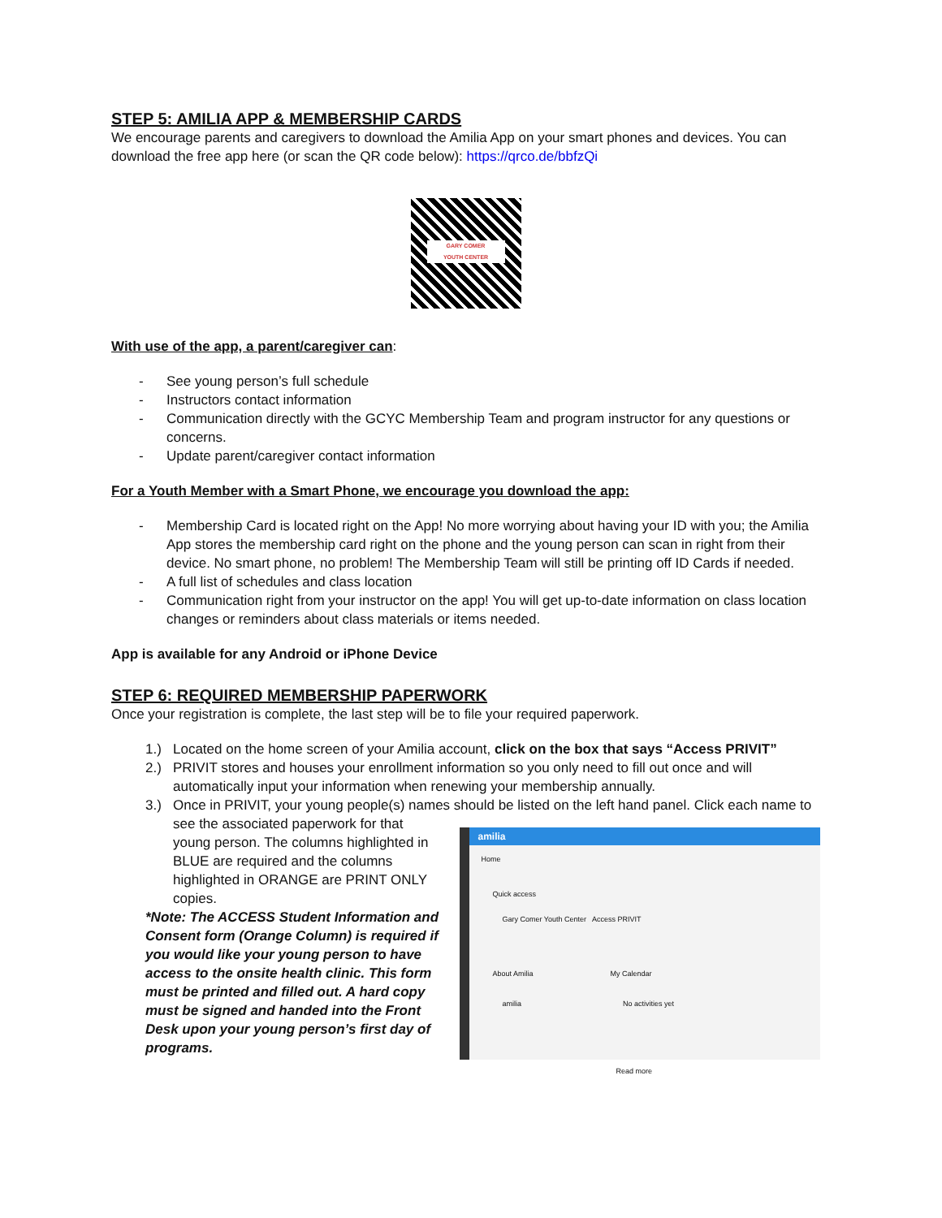STEP 5: AMILIA APP & MEMBERSHIP CARDS
We encourage parents and caregivers to download the Amilia App on your smart phones and devices. You can download the free app here (or scan the QR code below): https://qrco.de/bbfzQi
GARY COMER
YOUTH CENTER
With use of the app, a parent/caregiver can:
- See young person’s full schedule
- Instructors contact information
- Communication directly with the GCYC Membership Team and program instructor for any questions or concerns.
- Update parent/caregiver contact information
For a Youth Member with a Smart Phone, we encourage you download the app:
- Membership Card is located right on the App! No more worrying about having your ID with you; the Amilia App stores the membership card right on the phone and the young person can scan in right from their device. No smart phone, no problem! The Membership Team will still be printing off ID Cards if needed.
- A full list of schedules and class location
- Communication right from your instructor on the app! You will get up-to-date information on class location changes or reminders about class materials or items needed.
App is available for any Android or iPhone Device
STEP 6: REQUIRED MEMBERSHIP PAPERWORK
Once your registration is complete, the last step will be to file your required paperwork.
1.) Located on the home screen of your Amilia account, click on the box that says “Access PRIVIT”
2.) PRIVIT stores and houses your enrollment information so you only need to fill out once and will automatically input your information when renewing your membership annually.
3.) Once in PRIVIT, your young people(s) names should be listed on the left hand panel. Click each name to
see the associated paperwork for that young person. The columns highlighted in BLUE are required and the columns highlighted in ORANGE are PRINT ONLY copies.
*Note: The ACCESS Student Information and Consent form (Orange Column) is required if you would like your young person to have access to the onsite health clinic. This form must be printed and filled out. A hard copy must be signed and handed into the Front Desk upon your young person’s first day of programs.
amilia
Home
Quick access
Gary Comer Youth Center Access PRIVIT
About Amilia My Calendar
amilia No activities yet
Read more